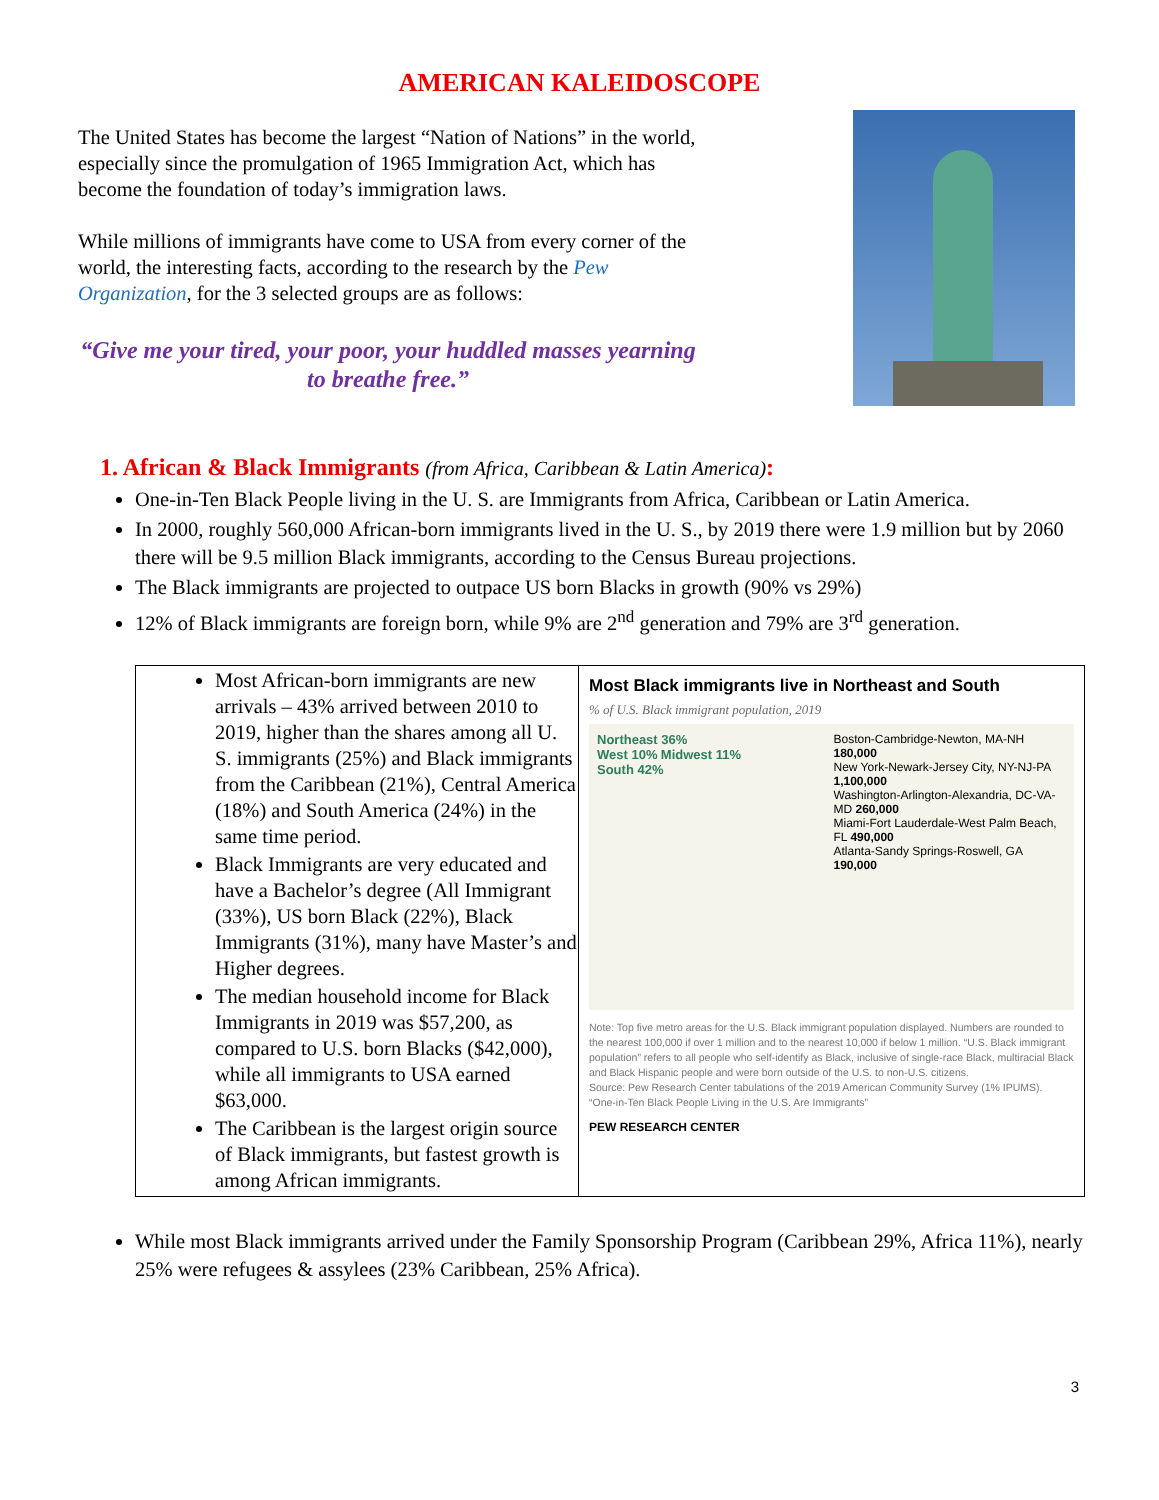AMERICAN KALEIDOSCOPE
The United States has become the largest “Nation of Nations” in the world, especially since the promulgation of 1965 Immigration Act, which has become the foundation of today’s immigration laws.
While millions of immigrants have come to USA from every corner of the world, the interesting facts, according to the research by the Pew Organization, for the 3 selected groups are as follows:
“Give me your tired, your poor, your huddled masses yearning to breathe free.”
1. African & Black Immigrants (from Africa, Caribbean & Latin America):
One-in-Ten Black People living in the U. S. are Immigrants from Africa, Caribbean or Latin America.
In 2000, roughly 560,000 African-born immigrants lived in the U. S., by 2019 there were 1.9 million but by 2060 there will be 9.5 million Black immigrants, according to the Census Bureau projections.
The Black immigrants are projected to outpace US born Blacks in growth (90% vs 29%)
12% of Black immigrants are foreign born, while 9% are 2<sup>nd</sup> generation and 79% are 3<sup>rd</sup> generation.
| Most African-born immigrants are new arrivals – 43% arrived between 2010 to 2019, higher than the shares among all U. S. immigrants (25%) and Black immigrants from the Caribbean (21%), Central America (18%) and South America (24%) in the same time period. Black Immigrants are very educated and have a Bachelor’s degree (All Immigrant (33%), US born Black (22%), Black Immigrants (31%), many have Master’s and Higher degrees. The median household income for Black Immigrants in 2019 was $57,200, as compared to U.S. born Blacks ($42,000), while all immigrants to USA earned $63,000. The Caribbean is the largest origin source of Black immigrants, but fastest growth is among African immigrants. | Most Black immigrants live in Northeast and South % of U.S. Black immigrant population, 2019 Northeast 36% West 10% Midwest 11% South 42% Boston-Cambridge-Newton, MA-NH 180,000 New York-Newark-Jersey City, NY-NJ-PA 1,100,000 Washington-Arlington-Alexandria, DC-VA-MD 260,000 Miami-Fort Lauderdale-West Palm Beach, FL 490,000 Atlanta-Sandy Springs-Roswell, GA 190,000 Note: Top five metro areas for the U.S. Black immigrant population displayed. Numbers are rounded to the nearest 100,000 if over 1 million and to the nearest 10,000 if below 1 million. “U.S. Black immigrant population” refers to all people who self-identify as Black, inclusive of single-race Black, multiracial Black and Black Hispanic people and were born outside of the U.S. to non-U.S. citizens. Source: Pew Research Center tabulations of the 2019 American Community Survey (1% IPUMS). “One-in-Ten Black People Living in the U.S. Are Immigrants” PEW RESEARCH CENTER |
While most Black immigrants arrived under the Family Sponsorship Program (Caribbean 29%, Africa 11%), nearly 25% were refugees & assylees (23% Caribbean, 25% Africa).
3